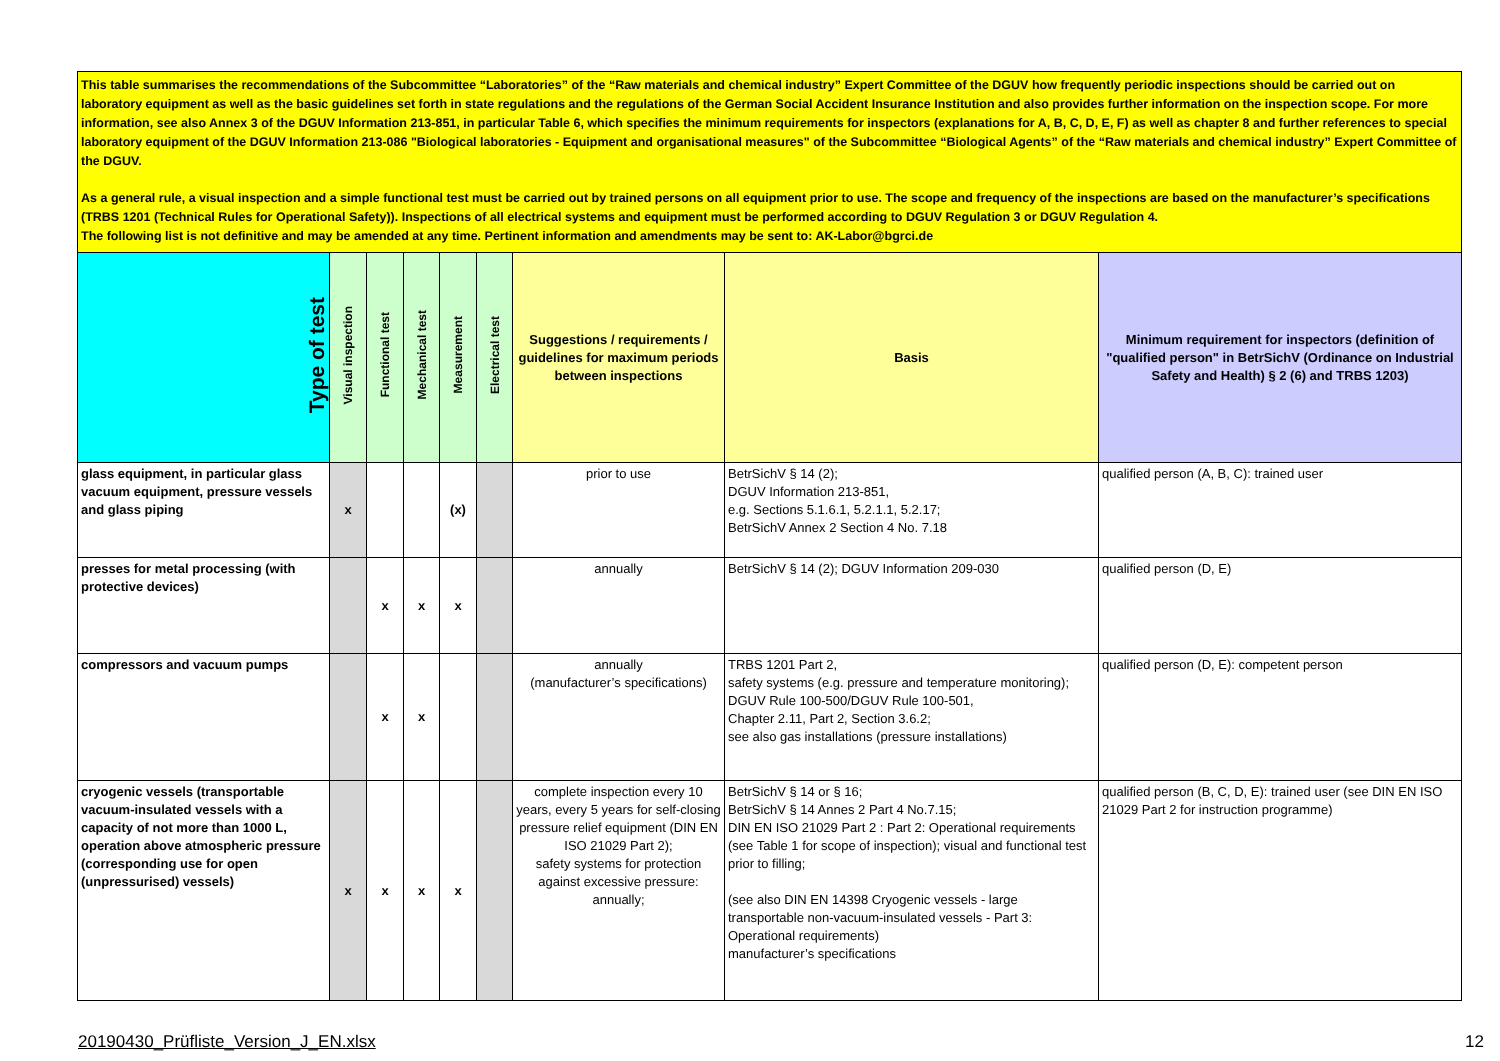This table summarises the recommendations of the Subcommittee “Laboratories” of the “Raw materials and chemical industry” Expert Committee of the DGUV how frequently periodic inspections should be carried out on laboratory equipment as well as the basic guidelines set forth in state regulations and the regulations of the German Social Accident Insurance Institution and also provides further information on the inspection scope. For more information, see also Annex 3 of the DGUV Information 213-851, in particular Table 6, which specifies the minimum requirements for inspectors (explanations for A, B, C, D, E, F) as well as chapter 8 and further references to special laboratory equipment of the DGUV Information 213-086 "Biological laboratories - Equipment and organisational measures" of the Subcommittee “Biological Agents” of the “Raw materials and chemical industry” Expert Committee of the DGUV.
As a general rule, a visual inspection and a simple functional test must be carried out by trained persons on all equipment prior to use. The scope and frequency of the inspections are based on the manufacturer’s specifications (TRBS 1201 (Technical Rules for Operational Safety)). Inspections of all electrical systems and equipment must be performed according to DGUV Regulation 3 or DGUV Regulation 4.
The following list is not definitive and may be amended at any time. Pertinent information and amendments may be sent to: AK-Labor@bgrci.de
| Type of test | Visual inspection | Functional test | Mechanical test | Measurement | Electrical test | Suggestions / requirements / guidelines for maximum periods between inspections | Basis | Minimum requirement for inspectors (definition of "qualified person" in BetrSichV (Ordinance on Industrial Safety and Health) § 2 (6) and TRBS 1203) |
| --- | --- | --- | --- | --- | --- | --- | --- | --- |
| glass equipment, in particular glass vacuum equipment, pressure vessels and glass piping | x | | | (x) | | prior to use | BetrSichV § 14 (2); DGUV Information 213-851, e.g. Sections 5.1.6.1, 5.2.1.1, 5.2.17; BetrSichV Annex 2 Section 4 No. 7.18 | qualified person (A, B, C): trained user |
| presses for metal processing (with protective devices) | | x | x | x | | annually | BetrSichV § 14 (2); DGUV Information 209-030 | qualified person (D, E) |
| compressors and vacuum pumps | | x | x | | | annually (manufacturer’s specifications) | TRBS 1201 Part 2, safety systems (e.g. pressure and temperature monitoring); DGUV Rule 100-500/DGUV Rule 100-501, Chapter 2.11, Part 2, Section 3.6.2; see also gas installations (pressure installations) | qualified person (D, E): competent person |
| cryogenic vessels (transportable vacuum-insulated vessels with a capacity of not more than 1000 L, operation above atmospheric pressure (corresponding use for open (unpressurised) vessels) | x | x | x | x | | complete inspection every 10 years, every 5 years for self-closing pressure relief equipment (DIN EN ISO 21029 Part 2); safety systems for protection against excessive pressure: annually; | BetrSichV § 14 or § 16; BetrSichV § 14 Annes 2 Part 4 No.7.15; DIN EN ISO 21029 Part 2 : Part 2: Operational requirements (see Table 1 for scope of inspection); visual and functional test prior to filling; (see also DIN EN 14398 Cryogenic vessels - large transportable non-vacuum-insulated vessels - Part 3: Operational requirements) manufacturer’s specifications | qualified person (B, C, D, E): trained user (see DIN EN ISO 21029 Part 2 for instruction programme) |
20190430_Prüfliste_Version_J_EN.xlsx
12